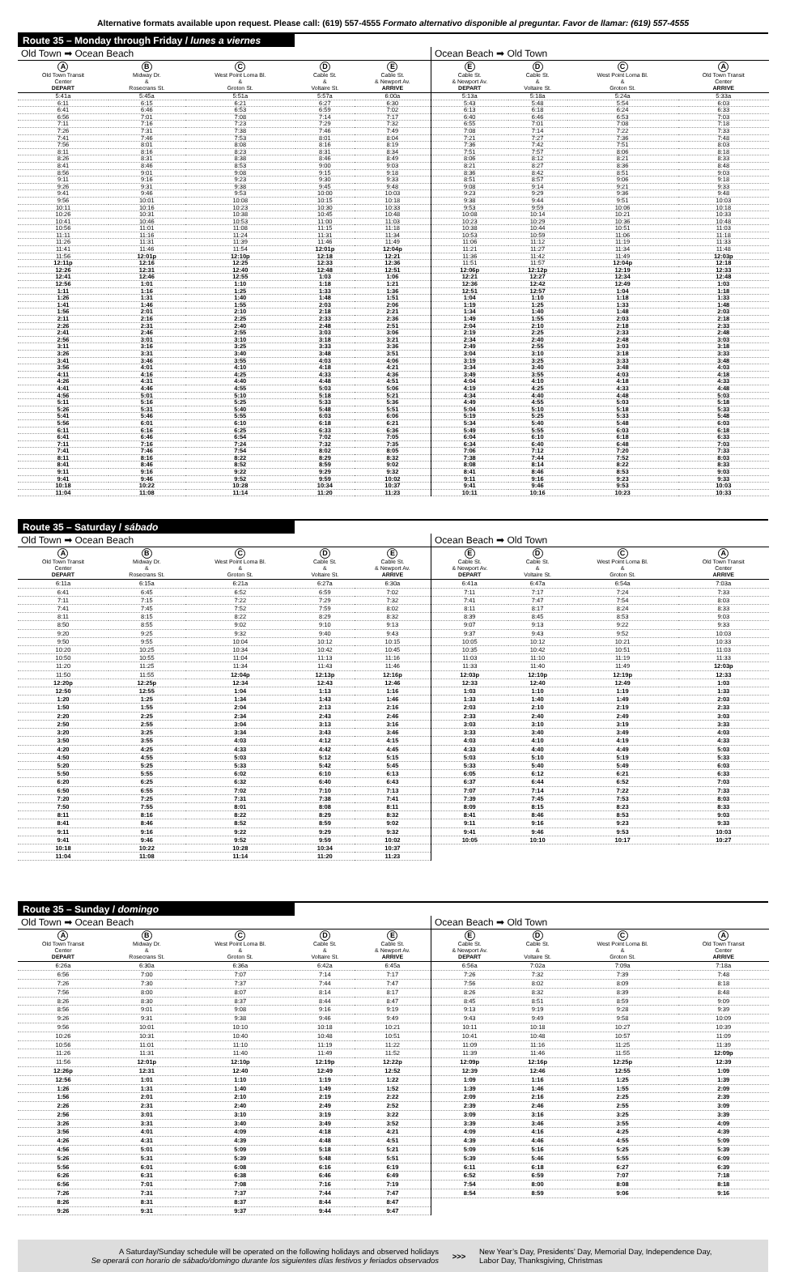Alternative formats available upon request. Please call: (619) 557-4555 Formato alternativo disponible al preguntar. Favor de llamar: (619) 557-4555
Route 35 – Monday through Friday / lunes a viernes
Old Town ➡ Ocean Beach
| A Old Town Transit Center DEPART | B Midway Dr. & Rosecrans St. | C West Point Loma Bl. & Groton St. | D Cable St. & Voltaire St. | E Cable St. & Newport Av. ARRIVE |
| --- | --- | --- | --- | --- |
| 5:41a | 5:45a | 5:51a | 5:57a | 6:00a |
| 6:11 | 6:15 | 6:21 | 6:27 | 6:30 |
| 6:41 | 6:46 | 6:53 | 6:59 | 7:02 |
| 6:56 | 7:01 | 7:08 | 7:14 | 7:17 |
| 7:11 | 7:16 | 7:23 | 7:29 | 7:32 |
| 7:26 | 7:31 | 7:38 | 7:46 | 7:49 |
| 7:41 | 7:46 | 7:53 | 8:01 | 8:04 |
| 7:56 | 8:01 | 8:08 | 8:16 | 8:19 |
| 8:11 | 8:16 | 8:23 | 8:31 | 8:34 |
| 8:26 | 8:31 | 8:38 | 8:46 | 8:49 |
| 8:41 | 8:46 | 8:53 | 9:00 | 9:03 |
| 8:56 | 9:01 | 9:08 | 9:15 | 9:18 |
| 9:11 | 9:16 | 9:23 | 9:30 | 9:33 |
| 9:26 | 9:31 | 9:38 | 9:45 | 9:48 |
| 9:41 | 9:46 | 9:53 | 10:00 | 10:03 |
| 9:56 | 10:01 | 10:08 | 10:15 | 10:18 |
| 10:11 | 10:16 | 10:23 | 10:30 | 10:33 |
| 10:26 | 10:31 | 10:38 | 10:45 | 10:48 |
| 10:41 | 10:46 | 10:53 | 11:00 | 11:03 |
| 10:56 | 11:01 | 11:08 | 11:15 | 11:18 |
| 11:11 | 11:16 | 11:24 | 11:31 | 11:34 |
| 11:26 | 11:31 | 11:39 | 11:46 | 11:49 |
| 11:41 | 11:46 | 11:54 | 12:01p | 12:04p |
| 11:56 | 12:01p | 12:10p | 12:18 | 12:21 |
| 12:11p | 12:16 | 12:25 | 12:33 | 12:36 |
| 12:26 | 12:31 | 12:40 | 12:48 | 12:51 |
| 12:41 | 12:46 | 12:55 | 1:03 | 1:06 |
| 12:56 | 1:01 | 1:10 | 1:18 | 1:21 |
| 1:11 | 1:16 | 1:25 | 1:33 | 1:36 |
| 1:26 | 1:31 | 1:40 | 1:48 | 1:51 |
| 1:41 | 1:46 | 1:55 | 2:03 | 2:06 |
| 1:56 | 2:01 | 2:10 | 2:18 | 2:21 |
| 2:11 | 2:16 | 2:25 | 2:33 | 2:36 |
| 2:26 | 2:31 | 2:40 | 2:48 | 2:51 |
| 2:41 | 2:46 | 2:55 | 3:03 | 3:06 |
| 2:56 | 3:01 | 3:10 | 3:18 | 3:21 |
| 3:11 | 3:16 | 3:25 | 3:33 | 3:36 |
| 3:26 | 3:31 | 3:40 | 3:48 | 3:51 |
| 3:41 | 3:46 | 3:55 | 4:03 | 4:06 |
| 3:56 | 4:01 | 4:10 | 4:18 | 4:21 |
| 4:11 | 4:16 | 4:25 | 4:33 | 4:36 |
| 4:26 | 4:31 | 4:40 | 4:48 | 4:51 |
| 4:41 | 4:46 | 4:55 | 5:03 | 5:06 |
| 4:56 | 5:01 | 5:10 | 5:18 | 5:21 |
| 5:11 | 5:16 | 5:25 | 5:33 | 5:36 |
| 5:26 | 5:31 | 5:40 | 5:48 | 5:51 |
| 5:41 | 5:46 | 5:55 | 6:03 | 6:06 |
| 5:56 | 6:01 | 6:10 | 6:18 | 6:21 |
| 6:11 | 6:16 | 6:25 | 6:33 | 6:36 |
| 6:41 | 6:46 | 6:54 | 7:02 | 7:05 |
| 7:11 | 7:16 | 7:24 | 7:32 | 7:35 |
| 7:41 | 7:46 | 7:54 | 8:02 | 8:05 |
| 8:11 | 8:16 | 8:22 | 8:29 | 8:32 |
| 8:41 | 8:46 | 8:52 | 8:59 | 9:02 |
| 9:11 | 9:16 | 9:22 | 9:29 | 9:32 |
| 9:41 | 9:46 | 9:52 | 9:59 | 10:02 |
| 10:18 | 10:22 | 10:28 | 10:34 | 10:37 |
| 11:04 | 11:08 | 11:14 | 11:20 | 11:23 |
Ocean Beach ➡ Old Town
| E Cable St. & Newport Av. DEPART | D Cable St. & Voltaire St. | C West Point Loma Bl. & Groton St. | A Old Town Transit Center ARRIVE |
| --- | --- | --- | --- |
| 5:13a | 5:18a | 5:24a | 5:33a |
| 5:43 | 5:48 | 5:54 | 6:03 |
| 6:13 | 6:18 | 6:24 | 6:33 |
| 6:40 | 6:46 | 6:53 | 7:03 |
| 6:55 | 7:01 | 7:08 | 7:18 |
| 7:08 | 7:14 | 7:22 | 7:33 |
| 7:21 | 7:27 | 7:36 | 7:48 |
| 7:36 | 7:42 | 7:51 | 8:03 |
| 7:51 | 7:57 | 8:06 | 8:18 |
| 8:06 | 8:12 | 8:21 | 8:33 |
| 8:21 | 8:27 | 8:36 | 8:48 |
| 8:36 | 8:42 | 8:51 | 9:03 |
| 8:51 | 8:57 | 9:06 | 9:18 |
| 9:08 | 9:14 | 9:21 | 9:33 |
| 9:23 | 9:29 | 9:36 | 9:48 |
| 9:38 | 9:44 | 9:51 | 10:03 |
| 9:53 | 9:59 | 10:06 | 10:18 |
| 10:08 | 10:14 | 10:21 | 10:33 |
| 10:23 | 10:29 | 10:36 | 10:48 |
| 10:38 | 10:44 | 10:51 | 11:03 |
| 10:53 | 10:59 | 11:06 | 11:18 |
| 11:06 | 11:12 | 11:19 | 11:33 |
| 11:21 | 11:27 | 11:34 | 11:48 |
| 11:36 | 11:42 | 11:49 | 12:03p |
| 11:51 | 11:57 | 12:04p | 12:18 |
| 12:06p | 12:12p | 12:19 | 12:33 |
| 12:21 | 12:27 | 12:34 | 12:48 |
| 12:36 | 12:42 | 12:49 | 1:03 |
| 12:51 | 12:57 | 1:04 | 1:18 |
| 1:04 | 1:10 | 1:18 | 1:33 |
| 1:19 | 1:25 | 1:33 | 1:48 |
| 1:34 | 1:40 | 1:48 | 2:03 |
| 1:49 | 1:55 | 2:03 | 2:18 |
| 2:04 | 2:10 | 2:18 | 2:33 |
| 2:19 | 2:25 | 2:33 | 2:48 |
| 2:34 | 2:40 | 2:48 | 3:03 |
| 2:49 | 2:55 | 3:03 | 3:18 |
| 3:04 | 3:10 | 3:18 | 3:33 |
| 3:19 | 3:25 | 3:33 | 3:48 |
| 3:34 | 3:40 | 3:48 | 4:03 |
| 3:49 | 3:55 | 4:03 | 4:18 |
| 4:04 | 4:10 | 4:18 | 4:33 |
| 4:19 | 4:25 | 4:33 | 4:48 |
| 4:34 | 4:40 | 4:48 | 5:03 |
| 4:49 | 4:55 | 5:03 | 5:18 |
| 5:04 | 5:10 | 5:18 | 5:33 |
| 5:19 | 5:25 | 5:33 | 5:48 |
| 5:34 | 5:40 | 5:48 | 6:03 |
| 5:49 | 5:55 | 6:03 | 6:18 |
| 6:04 | 6:10 | 6:18 | 6:33 |
| 6:34 | 6:40 | 6:48 | 7:03 |
| 7:06 | 7:12 | 7:20 | 7:33 |
| 7:38 | 7:44 | 7:52 | 8:03 |
| 8:08 | 8:14 | 8:22 | 8:33 |
| 8:41 | 8:46 | 8:53 | 9:03 |
| 9:11 | 9:16 | 9:23 | 9:33 |
| 9:41 | 9:46 | 9:53 | 10:03 |
| 10:11 | 10:16 | 10:23 | 10:33 |
Route 35 – Saturday / sábado
Old Town ➡ Ocean Beach
| A Old Town Transit Center DEPART | B Midway Dr. & Rosecrans St. | C West Point Loma Bl. & Groton St. | D Cable St. & Voltaire St. | E Cable St. & Newport Av. ARRIVE |
| --- | --- | --- | --- | --- |
| 6:11a | 6:15a | 6:21a | 6:27a | 6:30a |
| 6:41 | 6:45 | 6:52 | 6:59 | 7:02 |
| 7:11 | 7:15 | 7:22 | 7:29 | 7:32 |
| 7:41 | 7:45 | 7:52 | 7:59 | 8:02 |
| 8:11 | 8:15 | 8:22 | 8:29 | 8:32 |
| 8:50 | 8:55 | 9:02 | 9:10 | 9:13 |
| 9:20 | 9:25 | 9:32 | 9:40 | 9:43 |
| 9:50 | 9:55 | 10:04 | 10:12 | 10:15 |
| 10:20 | 10:25 | 10:34 | 10:42 | 10:45 |
| 10:50 | 10:55 | 11:04 | 11:13 | 11:16 |
| 11:20 | 11:25 | 11:34 | 11:43 | 11:46 |
| 11:50 | 11:55 | 12:04p | 12:13p | 12:16p |
| 12:20p | 12:25p | 12:34 | 12:43 | 12:46 |
| 12:50 | 12:55 | 1:04 | 1:13 | 1:16 |
| 1:20 | 1:25 | 1:34 | 1:43 | 1:46 |
| 1:50 | 1:55 | 2:04 | 2:13 | 2:16 |
| 2:20 | 2:25 | 2:34 | 2:43 | 2:46 |
| 2:50 | 2:55 | 3:04 | 3:13 | 3:16 |
| 3:20 | 3:25 | 3:34 | 3:43 | 3:46 |
| 3:50 | 3:55 | 4:03 | 4:12 | 4:15 |
| 4:20 | 4:25 | 4:33 | 4:42 | 4:45 |
| 4:50 | 4:55 | 5:03 | 5:12 | 5:15 |
| 5:20 | 5:25 | 5:33 | 5:42 | 5:45 |
| 5:50 | 5:55 | 6:02 | 6:10 | 6:13 |
| 6:20 | 6:25 | 6:32 | 6:40 | 6:43 |
| 6:50 | 6:55 | 7:02 | 7:10 | 7:13 |
| 7:20 | 7:25 | 7:31 | 7:38 | 7:41 |
| 7:50 | 7:55 | 8:01 | 8:08 | 8:11 |
| 8:11 | 8:16 | 8:22 | 8:29 | 8:32 |
| 8:41 | 8:46 | 8:52 | 8:59 | 9:02 |
| 9:11 | 9:16 | 9:22 | 9:29 | 9:32 |
| 9:41 | 9:46 | 9:52 | 9:59 | 10:02 |
| 10:18 | 10:22 | 10:28 | 10:34 | 10:37 |
| 11:04 | 11:08 | 11:14 | 11:20 | 11:23 |
Ocean Beach ➡ Old Town
| E Cable St. & Newport Av. DEPART | D Cable St. & Voltaire St. | C West Point Loma Bl. & Groton St. | A Old Town Transit Center ARRIVE |
| --- | --- | --- | --- |
| 6:41a | 6:47a | 6:54a | 7:03a |
| 7:11 | 7:17 | 7:24 | 7:33 |
| 7:41 | 7:47 | 7:54 | 8:03 |
| 8:11 | 8:17 | 8:24 | 8:33 |
| 8:39 | 8:45 | 8:53 | 9:03 |
| 9:07 | 9:13 | 9:22 | 9:33 |
| 9:37 | 9:43 | 9:52 | 10:03 |
| 10:05 | 10:12 | 10:21 | 10:33 |
| 10:35 | 10:42 | 10:51 | 11:03 |
| 11:03 | 11:10 | 11:19 | 11:33 |
| 11:33 | 11:40 | 11:49 | 12:03p |
| 12:03p | 12:10p | 12:19p | 12:33 |
| 12:33 | 12:40 | 12:49 | 1:03 |
| 1:03 | 1:10 | 1:19 | 1:33 |
| 1:33 | 1:40 | 1:49 | 2:03 |
| 2:03 | 2:10 | 2:19 | 2:33 |
| 2:33 | 2:40 | 2:49 | 3:03 |
| 3:03 | 3:10 | 3:19 | 3:33 |
| 3:33 | 3:40 | 3:49 | 4:03 |
| 4:03 | 4:10 | 4:19 | 4:33 |
| 4:33 | 4:40 | 4:49 | 5:03 |
| 5:03 | 5:10 | 5:19 | 5:33 |
| 5:33 | 5:40 | 5:49 | 6:03 |
| 6:05 | 6:12 | 6:21 | 6:33 |
| 6:37 | 6:44 | 6:52 | 7:03 |
| 7:07 | 7:14 | 7:22 | 7:33 |
| 7:39 | 7:45 | 7:53 | 8:03 |
| 8:09 | 8:15 | 8:23 | 8:33 |
| 8:41 | 8:46 | 8:53 | 9:03 |
| 9:11 | 9:16 | 9:23 | 9:33 |
| 9:41 | 9:46 | 9:53 | 10:03 |
| 10:05 | 10:10 | 10:17 | 10:27 |
Route 35 – Sunday / domingo
Old Town ➡ Ocean Beach
| A Old Town Transit Center DEPART | B Midway Dr. & Rosecrans St. | C West Point Loma Bl. & Groton St. | D Cable St. & Voltaire St. | E Cable St. & Newport Av. ARRIVE |
| --- | --- | --- | --- | --- |
| 6:26a | 6:30a | 6:36a | 6:42a | 6:45a |
| 6:56 | 7:00 | 7:07 | 7:14 | 7:17 |
| 7:26 | 7:30 | 7:37 | 7:44 | 7:47 |
| 7:56 | 8:00 | 8:07 | 8:14 | 8:17 |
| 8:26 | 8:30 | 8:37 | 8:44 | 8:47 |
| 8:56 | 9:01 | 9:08 | 9:16 | 9:19 |
| 9:26 | 9:31 | 9:38 | 9:46 | 9:49 |
| 9:56 | 10:01 | 10:10 | 10:18 | 10:21 |
| 10:26 | 10:31 | 10:40 | 10:48 | 10:51 |
| 10:56 | 11:01 | 11:10 | 11:19 | 11:22 |
| 11:26 | 11:31 | 11:40 | 11:49 | 11:52 |
| 11:56 | 12:01p | 12:10p | 12:19p | 12:22p |
| 12:26p | 12:31 | 12:40 | 12:49 | 12:52 |
| 12:56 | 1:01 | 1:10 | 1:19 | 1:22 |
| 1:26 | 1:31 | 1:40 | 1:49 | 1:52 |
| 1:56 | 2:01 | 2:10 | 2:19 | 2:22 |
| 2:26 | 2:31 | 2:40 | 2:49 | 2:52 |
| 2:56 | 3:01 | 3:10 | 3:19 | 3:22 |
| 3:26 | 3:31 | 3:40 | 3:49 | 3:52 |
| 3:56 | 4:01 | 4:09 | 4:18 | 4:21 |
| 4:26 | 4:31 | 4:39 | 4:48 | 4:51 |
| 4:56 | 5:01 | 5:09 | 5:18 | 5:21 |
| 5:26 | 5:31 | 5:39 | 5:48 | 5:51 |
| 5:56 | 6:01 | 6:08 | 6:16 | 6:19 |
| 6:26 | 6:31 | 6:38 | 6:46 | 6:49 |
| 6:56 | 7:01 | 7:08 | 7:16 | 7:19 |
| 7:26 | 7:31 | 7:37 | 7:44 | 7:47 |
| 8:26 | 8:31 | 8:37 | 8:44 | 8:47 |
| 9:26 | 9:31 | 9:37 | 9:44 | 9:47 |
Ocean Beach ➡ Old Town
| E Cable St. & Newport Av. DEPART | D Cable St. & Voltaire St. | C West Point Loma Bl. & Groton St. | A Old Town Transit Center ARRIVE |
| --- | --- | --- | --- |
| 6:56a | 7:02a | 7:09a | 7:18a |
| 7:26 | 7:32 | 7:39 | 7:48 |
| 7:56 | 8:02 | 8:09 | 8:18 |
| 8:26 | 8:32 | 8:39 | 8:48 |
| 8:45 | 8:51 | 8:59 | 9:09 |
| 9:13 | 9:19 | 9:28 | 9:39 |
| 9:43 | 9:49 | 9:58 | 10:09 |
| 10:11 | 10:18 | 10:27 | 10:39 |
| 10:41 | 10:48 | 10:57 | 11:09 |
| 11:09 | 11:16 | 11:25 | 11:39 |
| 11:39 | 11:46 | 11:55 | 12:09p |
| 12:09p | 12:16p | 12:25p | 12:39 |
| 12:39 | 12:46 | 12:55 | 1:09 |
| 1:09 | 1:16 | 1:25 | 1:39 |
| 1:39 | 1:46 | 1:55 | 2:09 |
| 2:09 | 2:16 | 2:25 | 2:39 |
| 2:39 | 2:46 | 2:55 | 3:09 |
| 3:09 | 3:16 | 3:25 | 3:39 |
| 3:39 | 3:46 | 3:55 | 4:09 |
| 4:09 | 4:16 | 4:25 | 4:39 |
| 4:39 | 4:46 | 4:55 | 5:09 |
| 5:09 | 5:16 | 5:25 | 5:39 |
| 5:39 | 5:46 | 5:55 | 6:09 |
| 6:11 | 6:18 | 6:27 | 6:39 |
| 6:52 | 6:59 | 7:07 | 7:18 |
| 7:54 | 8:00 | 8:08 | 8:18 |
| 8:54 | 8:59 | 9:06 | 9:16 |
A Saturday/Sunday schedule will be operated on the following holidays and observed holidays
Se operará con horario de sábado/domingo durante los siguientes días festivos y feriados observados
>>>
New Year’s Day, Presidents’ Day, Memorial Day, Independence Day,
Labor Day, Thanksgiving, Christmas